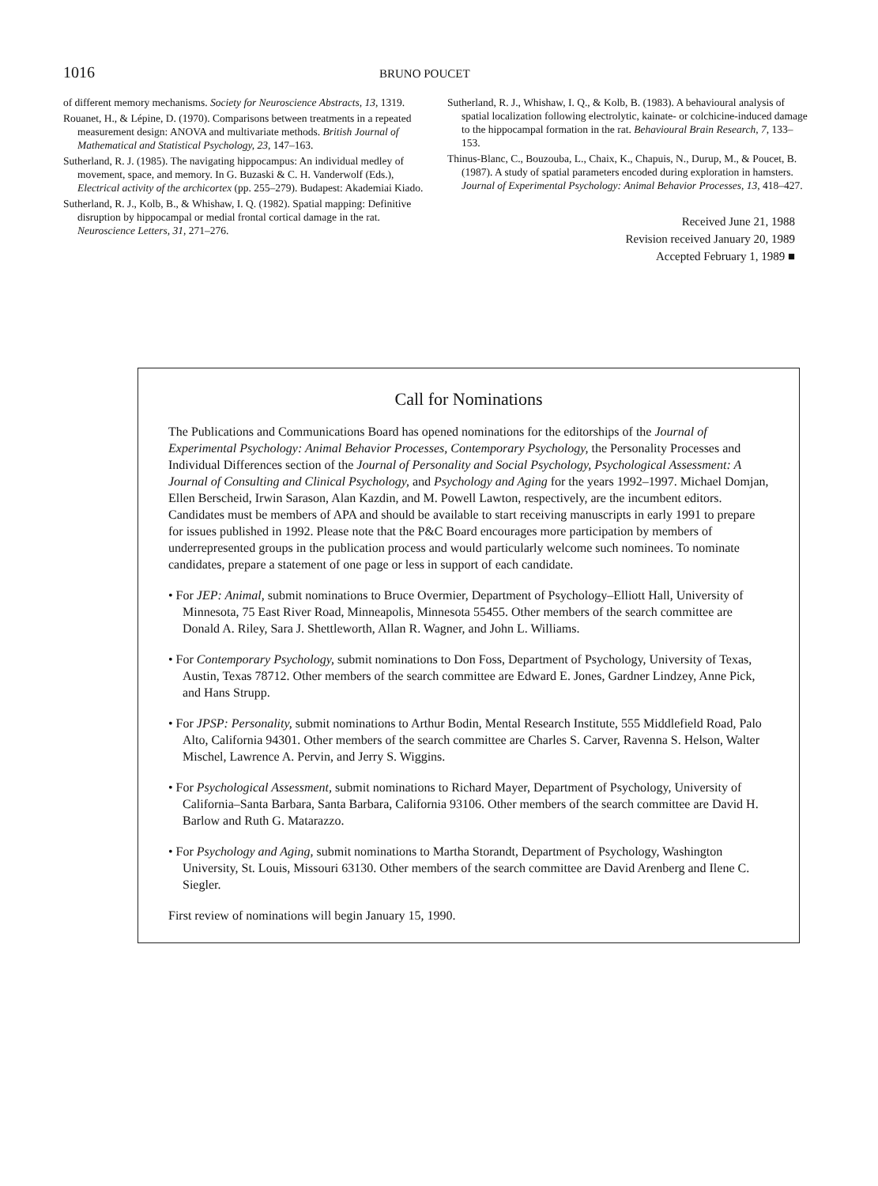1016 BRUNO POUCET
of different memory mechanisms. Society for Neuroscience Abstracts, 13, 1319.
Rouanet, H., & Lépine, D. (1970). Comparisons between treatments in a repeated measurement design: ANOVA and multivariate methods. British Journal of Mathematical and Statistical Psychology, 23, 147–163.
Sutherland, R. J. (1985). The navigating hippocampus: An individual medley of movement, space, and memory. In G. Buzaski & C. H. Vanderwolf (Eds.), Electrical activity of the archicortex (pp. 255–279). Budapest: Akademiai Kiado.
Sutherland, R. J., Kolb, B., & Whishaw, I. Q. (1982). Spatial mapping: Definitive disruption by hippocampal or medial frontal cortical damage in the rat. Neuroscience Letters, 31, 271–276.
Sutherland, R. J., Whishaw, I. Q., & Kolb, B. (1983). A behavioural analysis of spatial localization following electrolytic, kainate- or colchicine-induced damage to the hippocampal formation in the rat. Behavioural Brain Research, 7, 133–153.
Thinus-Blanc, C., Bouzouba, L., Chaix, K., Chapuis, N., Durup, M., & Poucet, B. (1987). A study of spatial parameters encoded during exploration in hamsters. Journal of Experimental Psychology: Animal Behavior Processes, 13, 418–427.
Received June 21, 1988
Revision received January 20, 1989
Accepted February 1, 1989 ■
Call for Nominations
The Publications and Communications Board has opened nominations for the editorships of the Journal of Experimental Psychology: Animal Behavior Processes, Contemporary Psychology, the Personality Processes and Individual Differences section of the Journal of Personality and Social Psychology, Psychological Assessment: A Journal of Consulting and Clinical Psychology, and Psychology and Aging for the years 1992–1997. Michael Domjan, Ellen Berscheid, Irwin Sarason, Alan Kazdin, and M. Powell Lawton, respectively, are the incumbent editors. Candidates must be members of APA and should be available to start receiving manuscripts in early 1991 to prepare for issues published in 1992. Please note that the P&C Board encourages more participation by members of underrepresented groups in the publication process and would particularly welcome such nominees. To nominate candidates, prepare a statement of one page or less in support of each candidate.
• For JEP: Animal, submit nominations to Bruce Overmier, Department of Psychology–Elliott Hall, University of Minnesota, 75 East River Road, Minneapolis, Minnesota 55455. Other members of the search committee are Donald A. Riley, Sara J. Shettleworth, Allan R. Wagner, and John L. Williams.
• For Contemporary Psychology, submit nominations to Don Foss, Department of Psychology, University of Texas, Austin, Texas 78712. Other members of the search committee are Edward E. Jones, Gardner Lindzey, Anne Pick, and Hans Strupp.
• For JPSP: Personality, submit nominations to Arthur Bodin, Mental Research Institute, 555 Middlefield Road, Palo Alto, California 94301. Other members of the search committee are Charles S. Carver, Ravenna S. Helson, Walter Mischel, Lawrence A. Pervin, and Jerry S. Wiggins.
• For Psychological Assessment, submit nominations to Richard Mayer, Department of Psychology, University of California–Santa Barbara, Santa Barbara, California 93106. Other members of the search committee are David H. Barlow and Ruth G. Matarazzo.
• For Psychology and Aging, submit nominations to Martha Storandt, Department of Psychology, Washington University, St. Louis, Missouri 63130. Other members of the search committee are David Arenberg and Ilene C. Siegler.
First review of nominations will begin January 15, 1990.